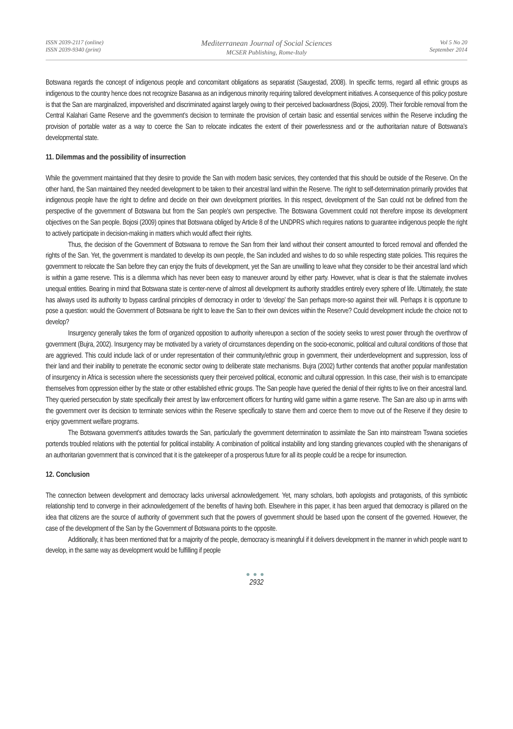ISSN 2039-2117 (online)
ISSN 2039-9340 (print)
Mediterranean Journal of Social Sciences
MCSER Publishing, Rome-Italy
Vol 5 No 20
September 2014
Botswana regards the concept of indigenous people and concomitant obligations as separatist (Saugestad, 2008). In specific terms, regard all ethnic groups as indigenous to the country hence does not recognize Basarwa as an indigenous minority requiring tailored development initiatives. A consequence of this policy posture is that the San are marginalized, impoverished and discriminated against largely owing to their perceived backwardness (Bojosi, 2009). Their forcible removal from the Central Kalahari Game Reserve and the government's decision to terminate the provision of certain basic and essential services within the Reserve including the provision of portable water as a way to coerce the San to relocate indicates the extent of their powerlessness and or the authoritarian nature of Botswana's developmental state.
11. Dilemmas and the possibility of insurrection
While the government maintained that they desire to provide the San with modern basic services, they contended that this should be outside of the Reserve. On the other hand, the San maintained they needed development to be taken to their ancestral land within the Reserve. The right to self-determination primarily provides that indigenous people have the right to define and decide on their own development priorities. In this respect, development of the San could not be defined from the perspective of the government of Botswana but from the San people's own perspective. The Botswana Government could not therefore impose its development objectives on the San people. Bojosi (2009) opines that Botswana obliged by Article 8 of the UNDPRS which requires nations to guarantee indigenous people the right to actively participate in decision-making in matters which would affect their rights.
Thus, the decision of the Government of Botswana to remove the San from their land without their consent amounted to forced removal and offended the rights of the San. Yet, the government is mandated to develop its own people, the San included and wishes to do so while respecting state policies. This requires the government to relocate the San before they can enjoy the fruits of development, yet the San are unwilling to leave what they consider to be their ancestral land which is within a game reserve. This is a dilemma which has never been easy to maneuver around by either party. However, what is clear is that the stalemate involves unequal entities. Bearing in mind that Botswana state is center-nerve of almost all development its authority straddles entirely every sphere of life. Ultimately, the state has always used its authority to bypass cardinal principles of democracy in order to ‘develop’ the San perhaps more-so against their will. Perhaps it is opportune to pose a question: would the Government of Botswana be right to leave the San to their own devices within the Reserve? Could development include the choice not to develop?
Insurgency generally takes the form of organized opposition to authority whereupon a section of the society seeks to wrest power through the overthrow of government (Bujra, 2002). Insurgency may be motivated by a variety of circumstances depending on the socio-economic, political and cultural conditions of those that are aggrieved. This could include lack of or under representation of their community/ethnic group in government, their underdevelopment and suppression, loss of their land and their inability to penetrate the economic sector owing to deliberate state mechanisms. Bujra (2002) further contends that another popular manifestation of insurgency in Africa is secession where the secessionists query their perceived political, economic and cultural oppression. In this case, their wish is to emancipate themselves from oppression either by the state or other established ethnic groups. The San people have queried the denial of their rights to live on their ancestral land. They queried persecution by state specifically their arrest by law enforcement officers for hunting wild game within a game reserve. The San are also up in arms with the government over its decision to terminate services within the Reserve specifically to starve them and coerce them to move out of the Reserve if they desire to enjoy government welfare programs.
The Botswana government's attitudes towards the San, particularly the government determination to assimilate the San into mainstream Tswana societies portends troubled relations with the potential for political instability. A combination of political instability and long standing grievances coupled with the shenanigans of an authoritarian government that is convinced that it is the gatekeeper of a prosperous future for all its people could be a recipe for insurrection.
12. Conclusion
The connection between development and democracy lacks universal acknowledgement. Yet, many scholars, both apologists and protagonists, of this symbiotic relationship tend to converge in their acknowledgement of the benefits of having both. Elsewhere in this paper, it has been argued that democracy is pillared on the idea that citizens are the source of authority of government such that the powers of government should be based upon the consent of the governed. However, the case of the development of the San by the Government of Botswana points to the opposite.
Additionally, it has been mentioned that for a majority of the people, democracy is meaningful if it delivers development in the manner in which people want to develop, in the same way as development would be fulfilling if people
●●●
2932